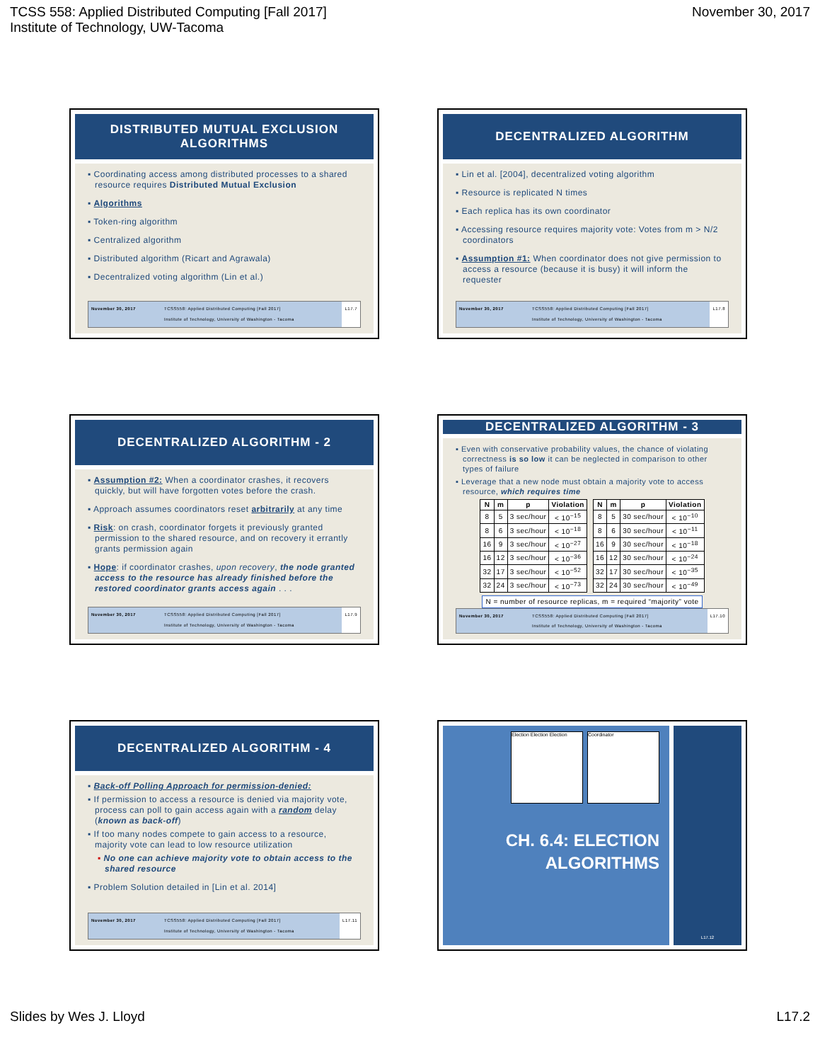TCSS 558: Applied Distributed Computing [Fall 2017]
Institute of Technology, UW-Tacoma
November 30, 2017
DISTRIBUTED MUTUAL EXCLUSION
ALGORITHMS
▪ Coordinating access among distributed processes to a shared resource requires Distributed Mutual Exclusion
▪ Algorithms
▪ Token-ring algorithm
▪ Centralized algorithm
▪ Distributed algorithm (Ricart and Agrawala)
▪ Decentralized voting algorithm (Lin et al.)
November 30, 2017 TCSS558: Applied Distributed Computing [Fall 2017]
Institute of Technology, University of Washington - Tacoma
L17.7
DECENTRALIZED ALGORITHM
▪ Lin et al. [2004], decentralized voting algorithm
▪ Resource is replicated N times
▪ Each replica has its own coordinator
▪ Accessing resource requires majority vote: Votes from m > N/2 coordinators
▪ Assumption #1: When coordinator does not give permission to access a resource (because it is busy) it will inform the requester
November 30, 2017 TCSS558: Applied Distributed Computing [Fall 2017]
Institute of Technology, University of Washington - Tacoma
L17.8
DECENTRALIZED ALGORITHM - 2
▪ Assumption #2: When a coordinator crashes, it recovers quickly, but will have forgotten votes before the crash.
▪ Approach assumes coordinators reset arbitrarily at any time
▪ Risk: on crash, coordinator forgets it previously granted permission to the shared resource, and on recovery it errantly grants permission again
▪ Hope: if coordinator crashes, upon recovery, the node granted access to the resource has already finished before the restored coordinator grants access again . . .
November 30, 2017 TCSS558: Applied Distributed Computing [Fall 2017]
Institute of Technology, University of Washington - Tacoma
L17.9
DECENTRALIZED ALGORITHM - 3
▪ Even with conservative probability values, the chance of violating correctness is so low it can be neglected in comparison to other types of failure
▪ Leverage that a new node must obtain a majority vote to access resource, which requires time
| N | m | p | Violation |
| --- | --- | --- | --- |
| 8 | 5 | 3 sec/hour | < 10<sup>−15</sup> |
| 8 | 6 | 3 sec/hour | < 10<sup>−18</sup> |
| 16 | 9 | 3 sec/hour | < 10<sup>−27</sup> |
| 16 | 12 | 3 sec/hour | < 10<sup>−36</sup> |
| 32 | 17 | 3 sec/hour | < 10<sup>−52</sup> |
| 32 | 24 | 3 sec/hour | < 10<sup>−73</sup> |
| N | m | p | Violation |
| --- | --- | --- | --- |
| 8 | 5 | 30 sec/hour | < 10<sup>−10</sup> |
| 8 | 6 | 30 sec/hour | < 10<sup>−11</sup> |
| 16 | 9 | 30 sec/hour | < 10<sup>−18</sup> |
| 16 | 12 | 30 sec/hour | < 10<sup>−24</sup> |
| 32 | 17 | 30 sec/hour | < 10<sup>−35</sup> |
| 32 | 24 | 30 sec/hour | < 10<sup>−49</sup> |
N = number of resource replicas, m = required “majority” vote
November 30, 2017 TCSS558: Applied Distributed Computing [Fall 2017]
Institute of Technology, University of Washington - Tacoma
L17.10
DECENTRALIZED ALGORITHM - 4
▪ Back-off Polling Approach for permission-denied:
▪ If permission to access a resource is denied via majority vote, process can poll to gain access again with a random delay (known as back-off)
▪ If too many nodes compete to gain access to a resource, majority vote can lead to low resource utilization
▪ No one can achieve majority vote to obtain access to the shared resource
▪ Problem Solution detailed in [Lin et al. 2014]
November 30, 2017 TCSS558: Applied Distributed Computing [Fall 2017]
Institute of Technology, University of Washington - Tacoma
L17.11
Election Election Election
Coordinator
CH. 6.4: ELECTION
ALGORITHMS
L17.12
Slides by Wes J. Lloyd L17.2